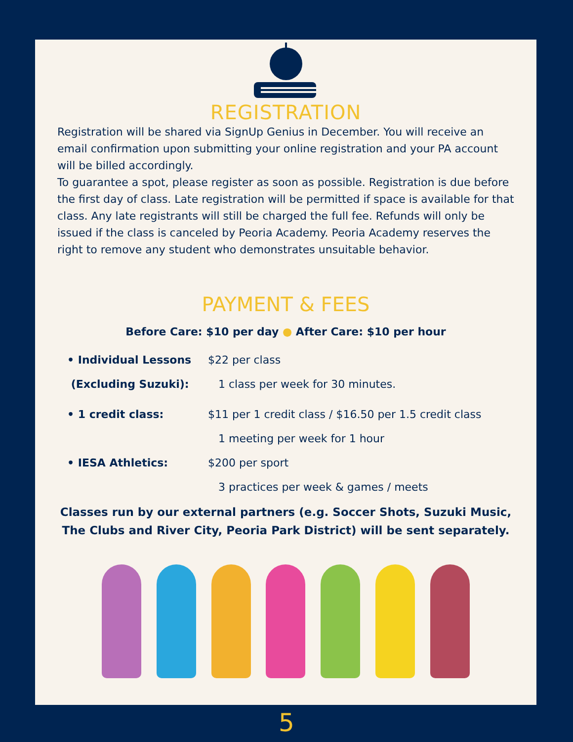REGISTRATION
Registration will be shared via SignUp Genius in December. You will receive an email confirmation upon submitting your online registration and your PA account will be billed accordingly.
To guarantee a spot, please register as soon as possible. Registration is due before the first day of class. Late registration will be permitted if space is available for that class. Any late registrants will still be charged the full fee. Refunds will only be issued if the class is canceled by Peoria Academy. Peoria Academy reserves the right to remove any student who demonstrates unsuitable behavior.
PAYMENT & FEES
Before Care: $10 per day ● After Care: $10 per hour
• Individual Lessons $22 per class
(Excluding Suzuki):
1 class per week for 30 minutes.
• 1 credit class:
$11 per 1 credit class / $16.50 per 1.5 credit class
1 meeting per week for 1 hour
• IESA Athletics: $200 per sport
3 practices per week & games / meets
Classes run by our external partners (e.g. Soccer Shots, Suzuki Music,
The Clubs and River City, Peoria Park District) will be sent separately.
5